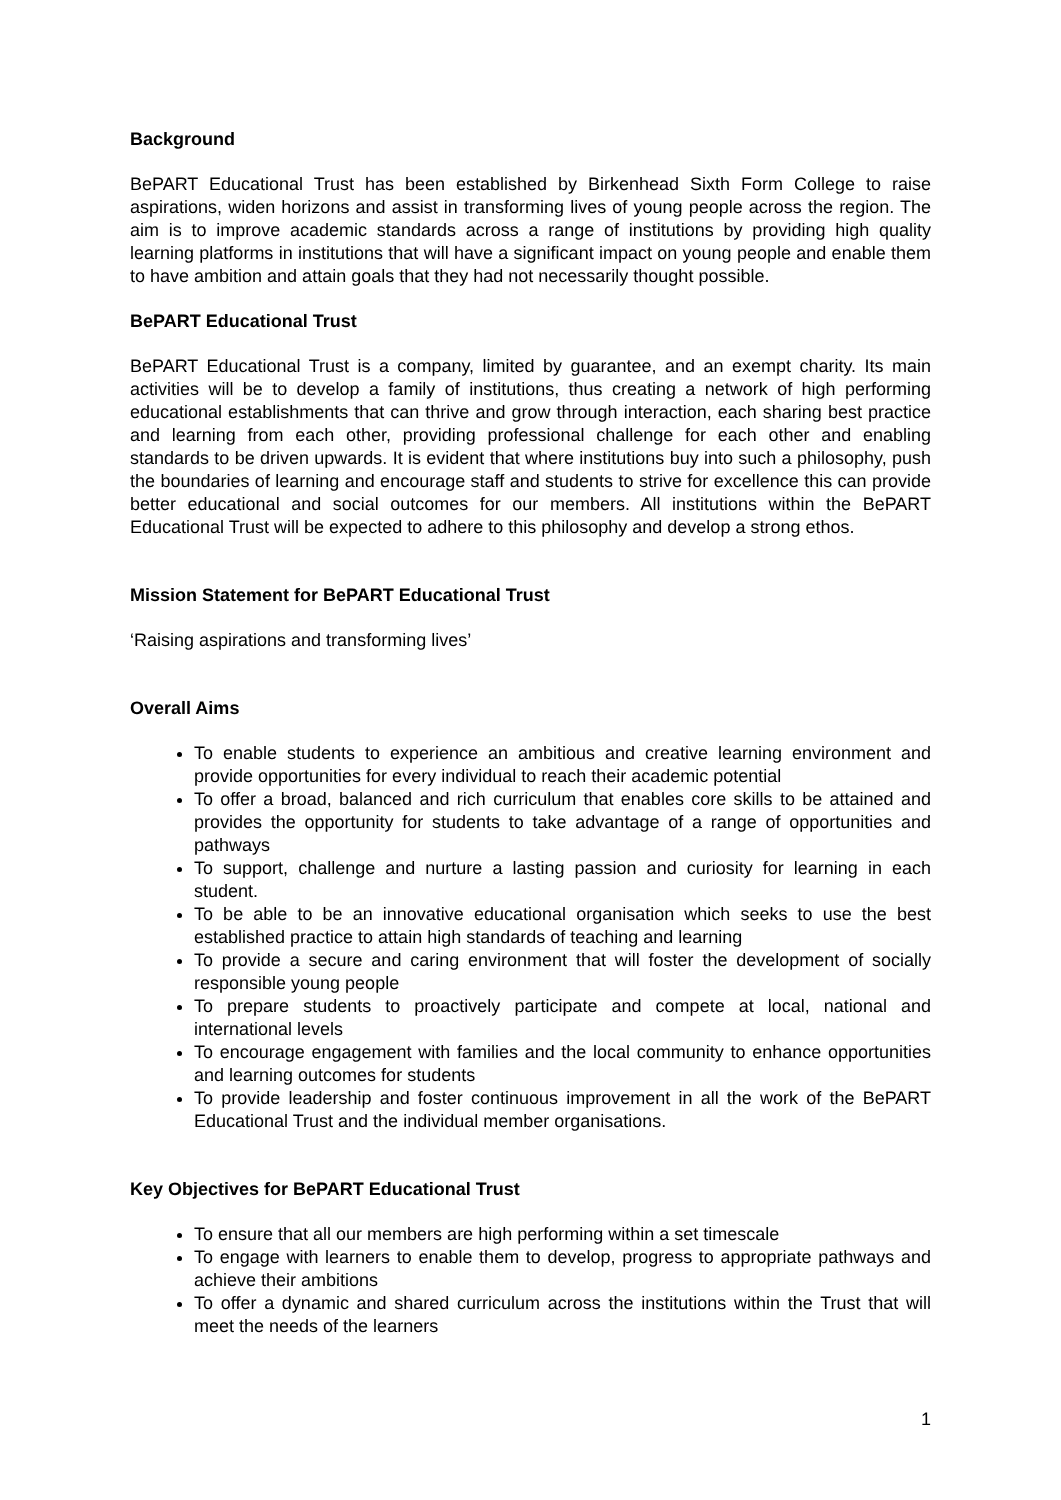Background
BePART Educational Trust has been established by Birkenhead Sixth Form College to raise aspirations, widen horizons and assist in transforming lives of young people across the region. The aim is to improve academic standards across a range of institutions by providing high quality learning platforms in institutions that will have a significant impact on young people and enable them to have ambition and attain goals that they had not necessarily thought possible.
BePART Educational Trust
BePART Educational Trust is a company, limited by guarantee, and an exempt charity. Its main activities will be to develop a family of institutions, thus creating a network of high performing educational establishments that can thrive and grow through interaction, each sharing best practice and learning from each other, providing professional challenge for each other and enabling standards to be driven upwards. It is evident that where institutions buy into such a philosophy, push the boundaries of learning and encourage staff and students to strive for excellence this can provide better educational and social outcomes for our members. All institutions within the BePART Educational Trust will be expected to adhere to this philosophy and develop a strong ethos.
Mission Statement for BePART Educational Trust
‘Raising aspirations and transforming lives’
Overall Aims
To enable students to experience an ambitious and creative learning environment and provide opportunities for every individual to reach their academic potential
To offer a broad, balanced and rich curriculum that enables core skills to be attained and provides the opportunity for students to take advantage of a range of opportunities and pathways
To support, challenge and nurture a lasting passion and curiosity for learning in each student.
To be able to be an innovative educational organisation which seeks to use the best established practice to attain high standards of teaching and learning
To provide a secure and caring environment that will foster the development of socially responsible young people
To prepare students to proactively participate and compete at local, national and international levels
To encourage engagement with families and the local community to enhance opportunities and learning outcomes for students
To provide leadership and foster continuous improvement in all the work of the BePART Educational Trust and the individual member organisations.
Key Objectives for BePART Educational Trust
To ensure that all our members are high performing within a set timescale
To engage with learners to enable them to develop, progress to appropriate pathways and achieve their ambitions
To offer a dynamic and shared curriculum across the institutions within the Trust that will meet the needs of the learners
1